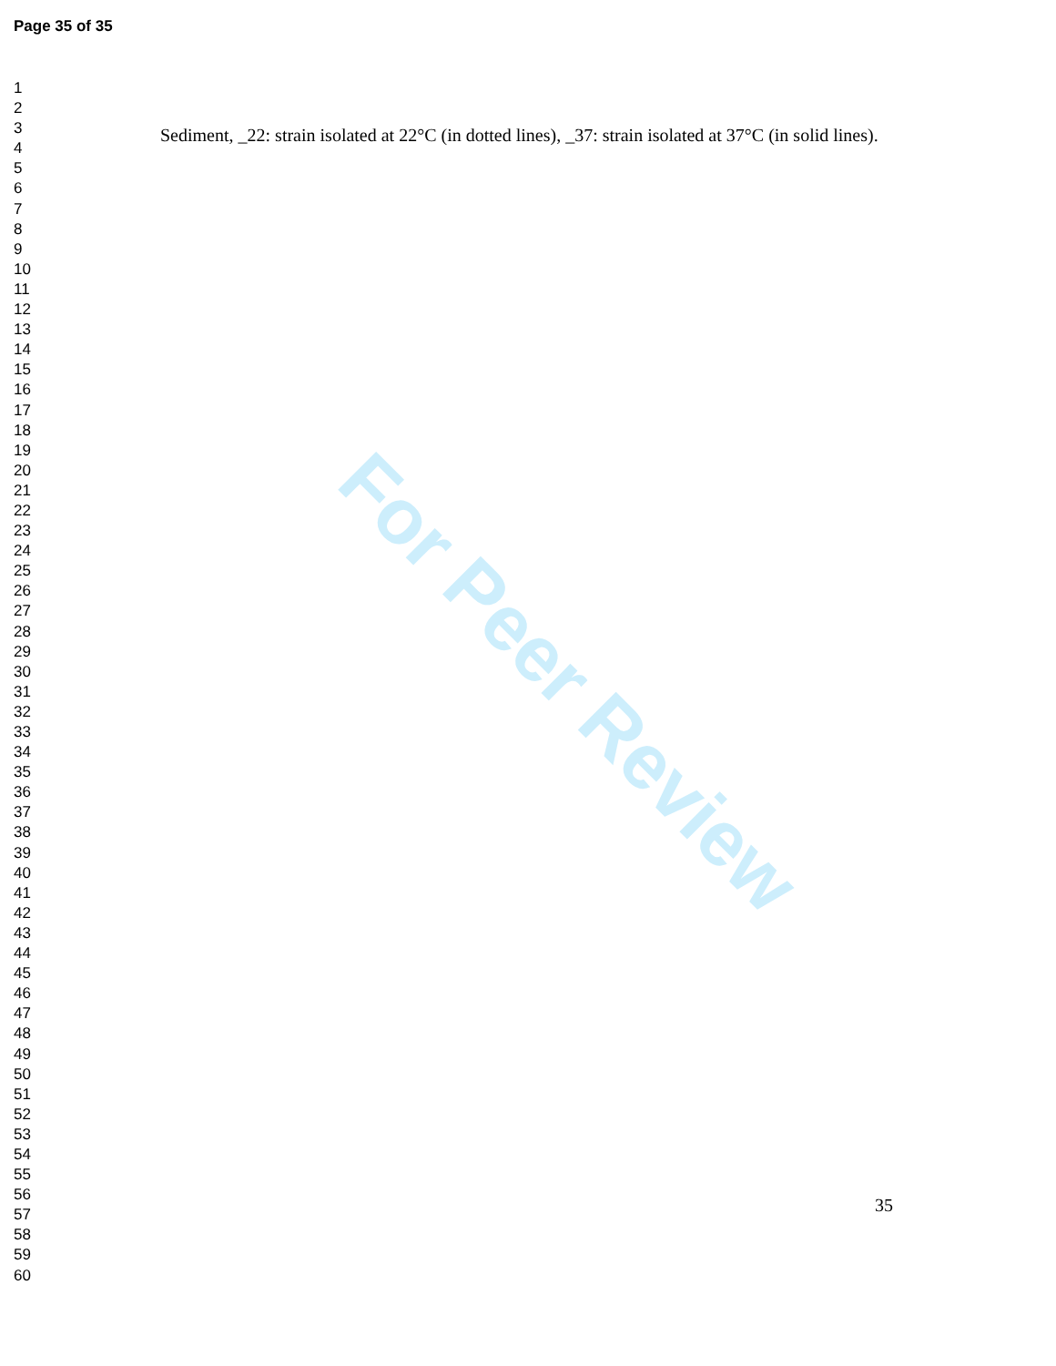Page 35 of 35
1
2
3
4
5
6
7
8
9
10
11
12
13
14
15
16
17
18
19
20
21
22
23
24
25
26
27
28
29
30
31
32
33
34
35
36
37
38
39
40
41
42
43
44
45
46
47
48
49
50
51
52
53
54
55
56
57
58
59
60
For Peer Review
Sediment, _22: strain isolated at 22°C (in dotted lines), _37: strain isolated at 37°C (in solid lines).
35